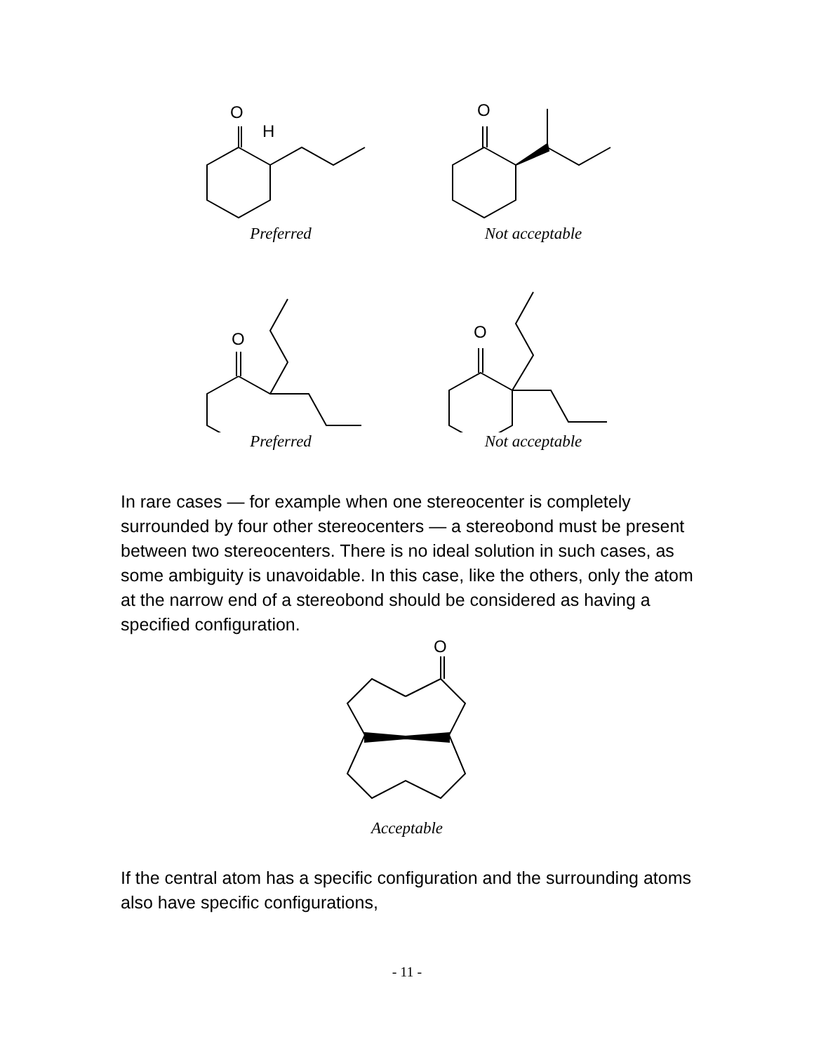O
H
Preferred
O
Not acceptable
O
Preferred
O
Not acceptable
In rare cases — for example when one stereocenter is completely surrounded by four other stereocenters — a stereobond must be present between two stereocenters. There is no ideal solution in such cases, as some ambiguity is unavoidable. In this case, like the others, only the atom at the narrow end of a stereobond should be considered as having a specified configuration.
O
Acceptable
If the central atom has a specific configuration and the surrounding atoms also have specific configurations,
- 11 -